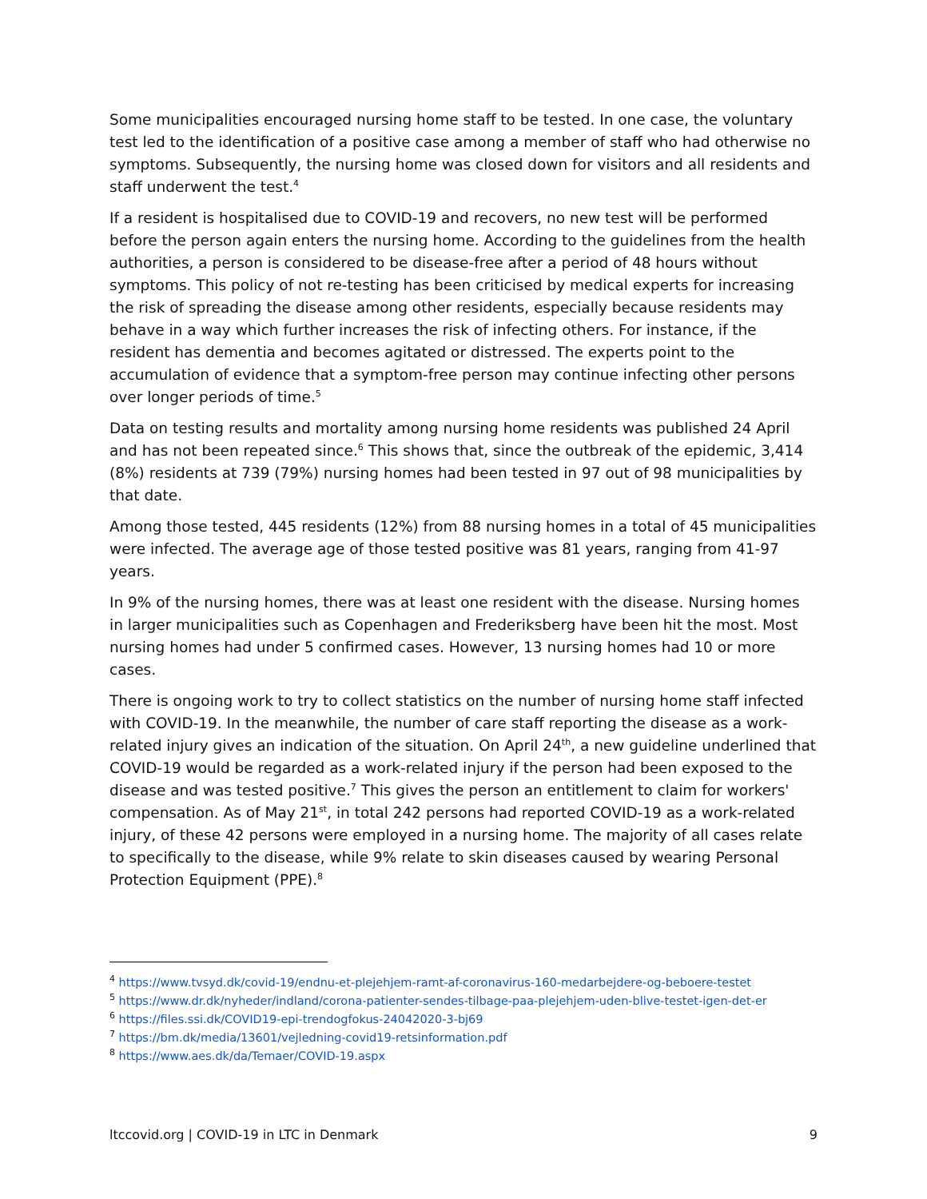Some municipalities encouraged nursing home staff to be tested. In one case, the voluntary test led to the identification of a positive case among a member of staff who had otherwise no symptoms. Subsequently, the nursing home was closed down for visitors and all residents and staff underwent the test.<sup>4</sup>
If a resident is hospitalised due to COVID-19 and recovers, no new test will be performed before the person again enters the nursing home. According to the guidelines from the health authorities, a person is considered to be disease-free after a period of 48 hours without symptoms. This policy of not re-testing has been criticised by medical experts for increasing the risk of spreading the disease among other residents, especially because residents may behave in a way which further increases the risk of infecting others. For instance, if the resident has dementia and becomes agitated or distressed. The experts point to the accumulation of evidence that a symptom-free person may continue infecting other persons over longer periods of time.<sup>5</sup>
Data on testing results and mortality among nursing home residents was published 24 April and has not been repeated since.<sup>6</sup> This shows that, since the outbreak of the epidemic, 3,414 (8%) residents at 739 (79%) nursing homes had been tested in 97 out of 98 municipalities by that date.
Among those tested, 445 residents (12%) from 88 nursing homes in a total of 45 municipalities were infected. The average age of those tested positive was 81 years, ranging from 41-97 years.
In 9% of the nursing homes, there was at least one resident with the disease. Nursing homes in larger municipalities such as Copenhagen and Frederiksberg have been hit the most. Most nursing homes had under 5 confirmed cases. However, 13 nursing homes had 10 or more cases.
There is ongoing work to try to collect statistics on the number of nursing home staff infected with COVID-19. In the meanwhile, the number of care staff reporting the disease as a work-related injury gives an indication of the situation. On April 24<sup>th</sup>, a new guideline underlined that COVID-19 would be regarded as a work-related injury if the person had been exposed to the disease and was tested positive.<sup>7</sup> This gives the person an entitlement to claim for workers' compensation. As of May 21<sup>st</sup>, in total 242 persons had reported COVID-19 as a work-related injury, of these 42 persons were employed in a nursing home. The majority of all cases relate to specifically to the disease, while 9% relate to skin diseases caused by wearing Personal Protection Equipment (PPE).<sup>8</sup>
<sup>4</sup> https://www.tvsyd.dk/covid-19/endnu-et-plejehjem-ramt-af-coronavirus-160-medarbejdere-og-beboere-testet
<sup>5</sup> https://www.dr.dk/nyheder/indland/corona-patienter-sendes-tilbage-paa-plejehjem-uden-blive-testet-igen-det-er
<sup>6</sup> https://files.ssi.dk/COVID19-epi-trendogfokus-24042020-3-bj69
<sup>7</sup> https://bm.dk/media/13601/vejledning-covid19-retsinformation.pdf
<sup>8</sup> https://www.aes.dk/da/Temaer/COVID-19.aspx
ltccovid.org | COVID-19 in LTC in Denmark 9